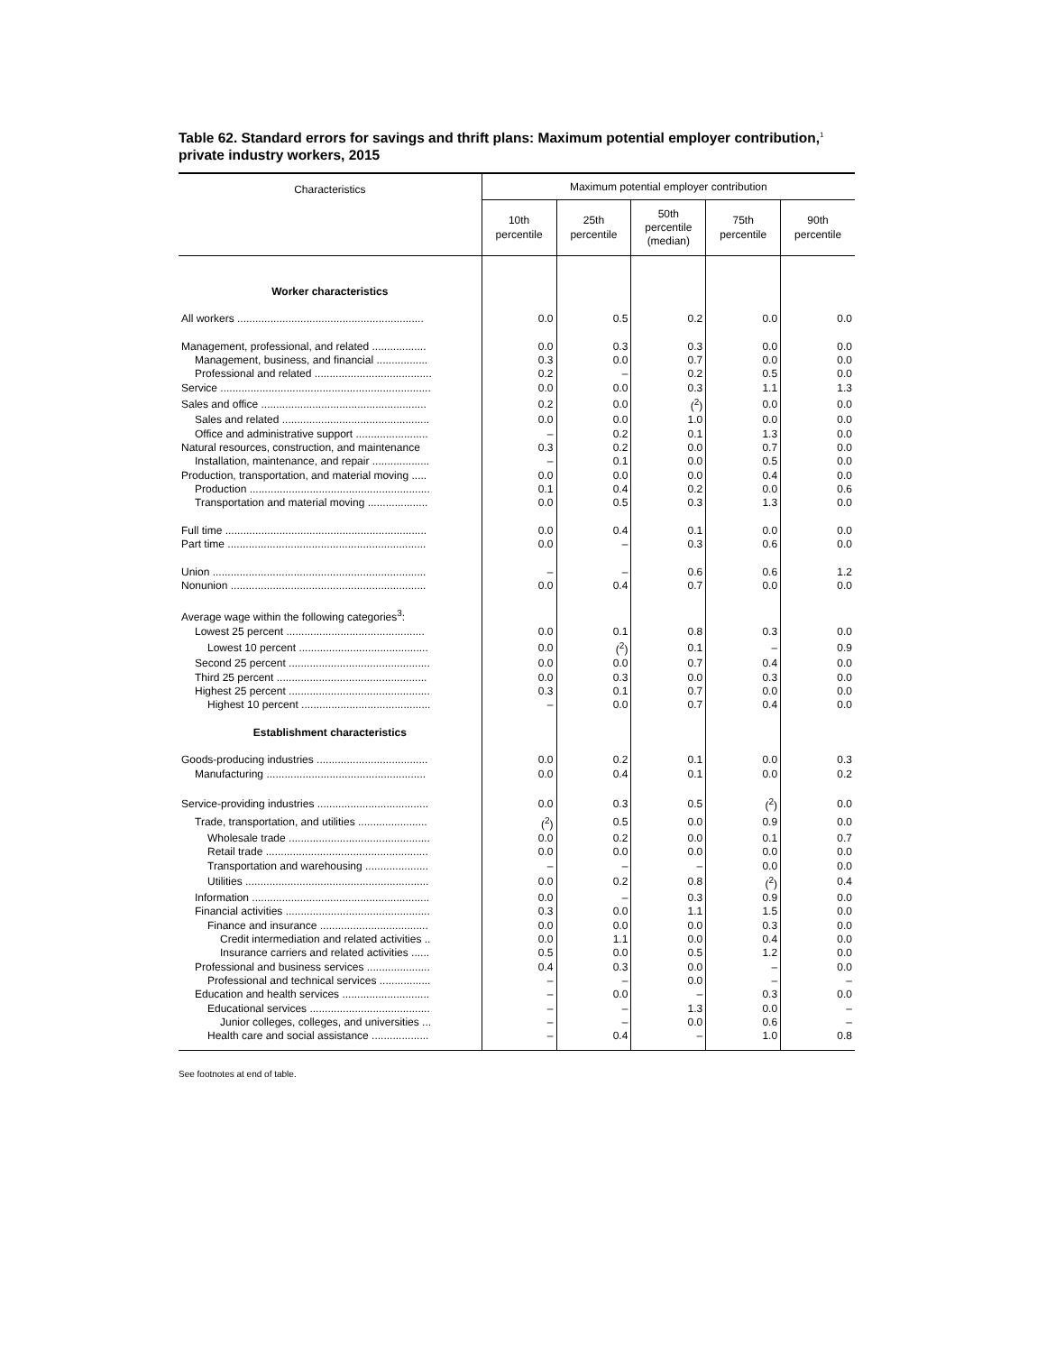Table 62. Standard errors for savings and thrift plans: Maximum potential employer contribution,<sup>1</sup> private industry workers, 2015
| Characteristics | Maximum potential employer contribution | | | | |
| --- | --- | --- | --- | --- | --- |
| | 10th percentile | 25th percentile | 50th percentile (median) | 75th percentile | 90th percentile |
| Worker characteristics | | | | | |
| All workers .............................................................. | 0.0 | 0.5 | 0.2 | 0.0 | 0.0 |
| Management, professional, and related .................. | 0.0 | 0.3 | 0.3 | 0.0 | 0.0 |
| Management, business, and financial ................. | 0.3 | 0.0 | 0.7 | 0.0 | 0.0 |
| Professional and related ....................................... | 0.2 | – | 0.2 | 0.5 | 0.0 |
| Service ...................................................................... | 0.0 | 0.0 | 0.3 | 1.1 | 1.3 |
| Sales and office ....................................................... | 0.2 | 0.0 | (<sup>2</sup>) | 0.0 | 0.0 |
| Sales and related ................................................. | 0.0 | 0.0 | 1.0 | 0.0 | 0.0 |
| Office and administrative support ........................ | – | 0.2 | 0.1 | 1.3 | 0.0 |
| Natural resources, construction, and maintenance | 0.3 | 0.2 | 0.0 | 0.7 | 0.0 |
| Installation, maintenance, and repair ................... | – | 0.1 | 0.0 | 0.5 | 0.0 |
| Production, transportation, and material moving ..... | 0.0 | 0.0 | 0.0 | 0.4 | 0.0 |
| Production ............................................................ | 0.1 | 0.4 | 0.2 | 0.0 | 0.6 |
| Transportation and material moving .................... | 0.0 | 0.5 | 0.3 | 1.3 | 0.0 |
| Full time ................................................................... | 0.0 | 0.4 | 0.1 | 0.0 | 0.0 |
| Part time .................................................................. | 0.0 | – | 0.3 | 0.6 | 0.0 |
| Union ....................................................................... | – | – | 0.6 | 0.6 | 1.2 |
| Nonunion ................................................................. | 0.0 | 0.4 | 0.7 | 0.0 | 0.0 |
| Average wage within the following categories<sup>3</sup>: | | | | | |
| Lowest 25 percent .............................................. | 0.0 | 0.1 | 0.8 | 0.3 | 0.0 |
| Lowest 10 percent ........................................... | 0.0 | (<sup>2</sup>) | 0.1 | – | 0.9 |
| Second 25 percent ............................................... | 0.0 | 0.0 | 0.7 | 0.4 | 0.0 |
| Third 25 percent .................................................. | 0.0 | 0.3 | 0.0 | 0.3 | 0.0 |
| Highest 25 percent ............................................... | 0.3 | 0.1 | 0.7 | 0.0 | 0.0 |
| Highest 10 percent ........................................... | – | 0.0 | 0.7 | 0.4 | 0.0 |
| Establishment characteristics | | | | | |
| Goods-producing industries ..................................... | 0.0 | 0.2 | 0.1 | 0.0 | 0.3 |
| Manufacturing ..................................................... | 0.0 | 0.4 | 0.1 | 0.0 | 0.2 |
| Service-providing industries ..................................... | 0.0 | 0.3 | 0.5 | (<sup>2</sup>) | 0.0 |
| Trade, transportation, and utilities ....................... | (<sup>2</sup>) | 0.5 | 0.0 | 0.9 | 0.0 |
| Wholesale trade ............................................... | 0.0 | 0.2 | 0.0 | 0.1 | 0.7 |
| Retail trade ...................................................... | 0.0 | 0.0 | 0.0 | 0.0 | 0.0 |
| Transportation and warehousing ..................... | – | – | – | 0.0 | 0.0 |
| Utilities ............................................................. | 0.0 | 0.2 | 0.8 | (<sup>2</sup>) | 0.4 |
| Information ........................................................... | 0.0 | – | 0.3 | 0.9 | 0.0 |
| Financial activities ................................................ | 0.3 | 0.0 | 1.1 | 1.5 | 0.0 |
| Finance and insurance .................................... | 0.0 | 0.0 | 0.0 | 0.3 | 0.0 |
| Credit intermediation and related activities .. | 0.0 | 1.1 | 0.0 | 0.4 | 0.0 |
| Insurance carriers and related activities ...... | 0.5 | 0.0 | 0.5 | 1.2 | 0.0 |
| Professional and business services ..................... | 0.4 | 0.3 | 0.0 | – | 0.0 |
| Professional and technical services ................. | – | – | 0.0 | – | – |
| Education and health services ............................. | – | 0.0 | – | 0.3 | 0.0 |
| Educational services ........................................ | – | – | 1.3 | 0.0 | – |
| Junior colleges, colleges, and universities ... | – | – | 0.0 | 0.6 | – |
| Health care and social assistance ................... | – | 0.4 | – | 1.0 | 0.8 |
See footnotes at end of table.